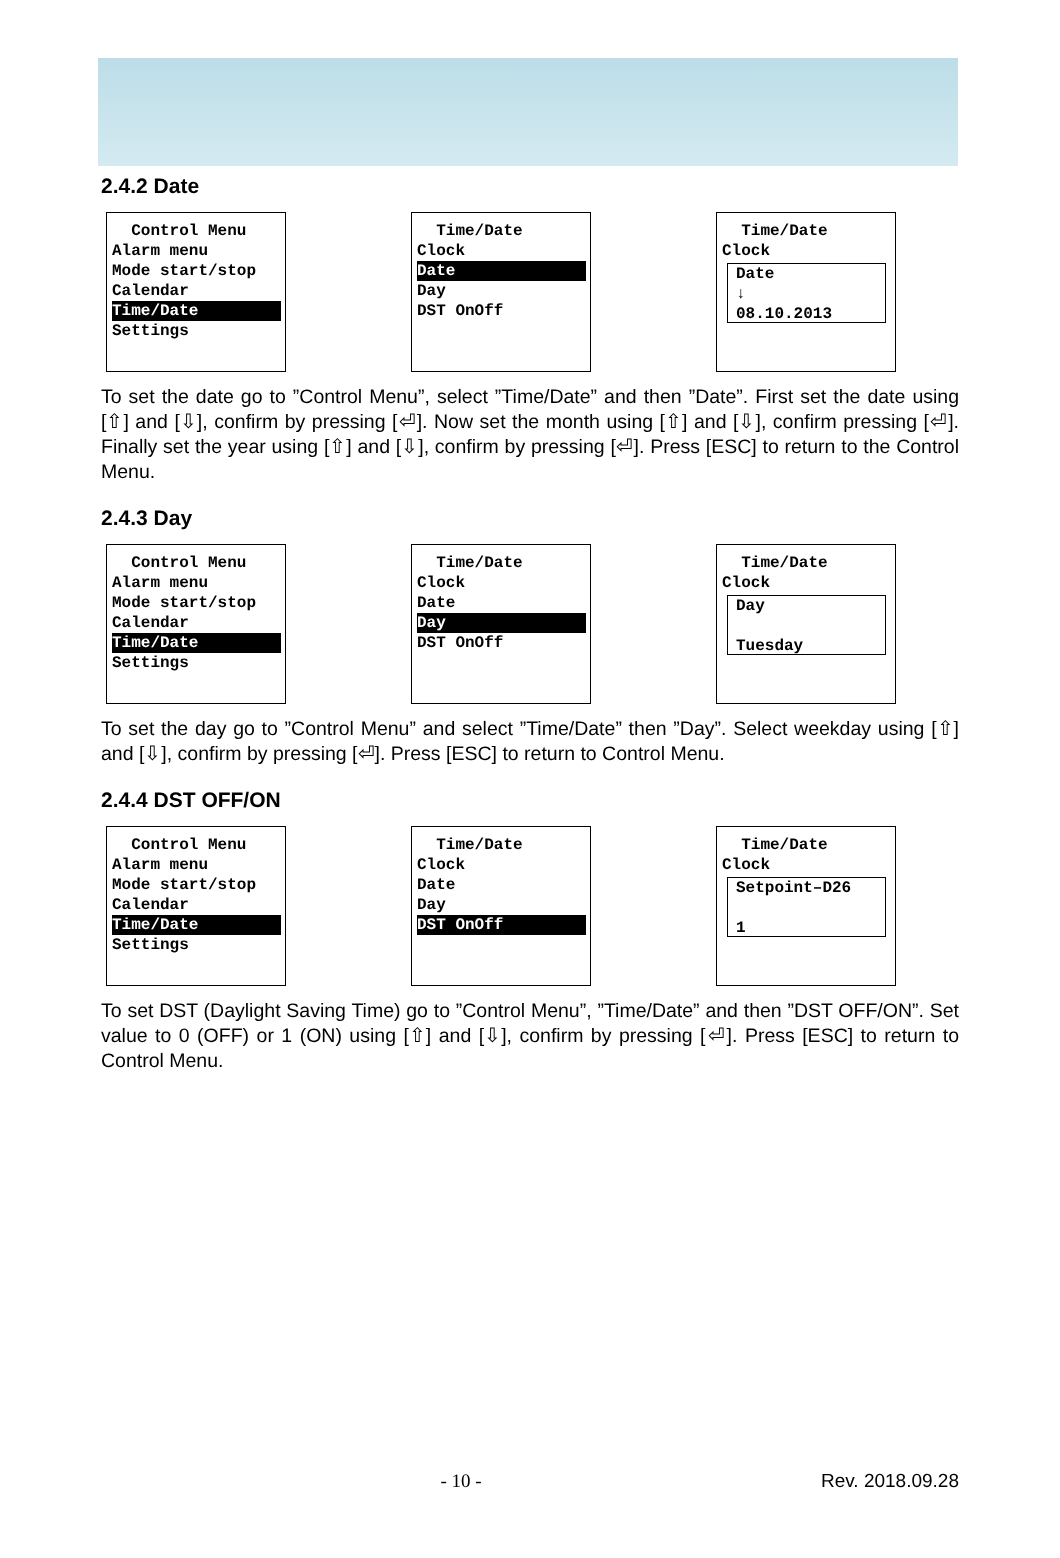2.4.2 Date
Control Menu
Alarm menu
Mode start/stop
Calendar
Time/Date
Settings
Time/Date
Clock
Date
Day
DST OnOff
Time/Date
Clock
Date
↓
08.10.2013
To set the date go to ”Control Menu”, select ”Time/Date” and then ”Date”. First set the date using [⇧] and [⇩], confirm by pressing [⏎]. Now set the month using [⇧] and [⇩], confirm pressing [⏎]. Finally set the year using [⇧] and [⇩], confirm by pressing [⏎]. Press [ESC] to return to the Control Menu.
2.4.3 Day
Control Menu
Alarm menu
Mode start/stop
Calendar
Time/Date
Settings
Time/Date
Clock
Date
Day
DST OnOff
Time/Date
Clock
Day
Tuesday
To set the day go to ”Control Menu” and select ”Time/Date” then ”Day”. Select weekday using [⇧] and [⇩], confirm by pressing [⏎]. Press [ESC] to return to Control Menu.
2.4.4 DST OFF/ON
Control Menu
Alarm menu
Mode start/stop
Calendar
Time/Date
Settings
Time/Date
Clock
Date
Day
DST OnOff
Time/Date
Clock
Setpoint–D26
1
To set DST (Daylight Saving Time) go to ”Control Menu”, ”Time/Date” and then ”DST OFF/ON”. Set value to 0 (OFF) or 1 (ON) using [⇧] and [⇩], confirm by pressing [⏎]. Press [ESC] to return to Control Menu.
- 10 - Rev. 2018.09.28